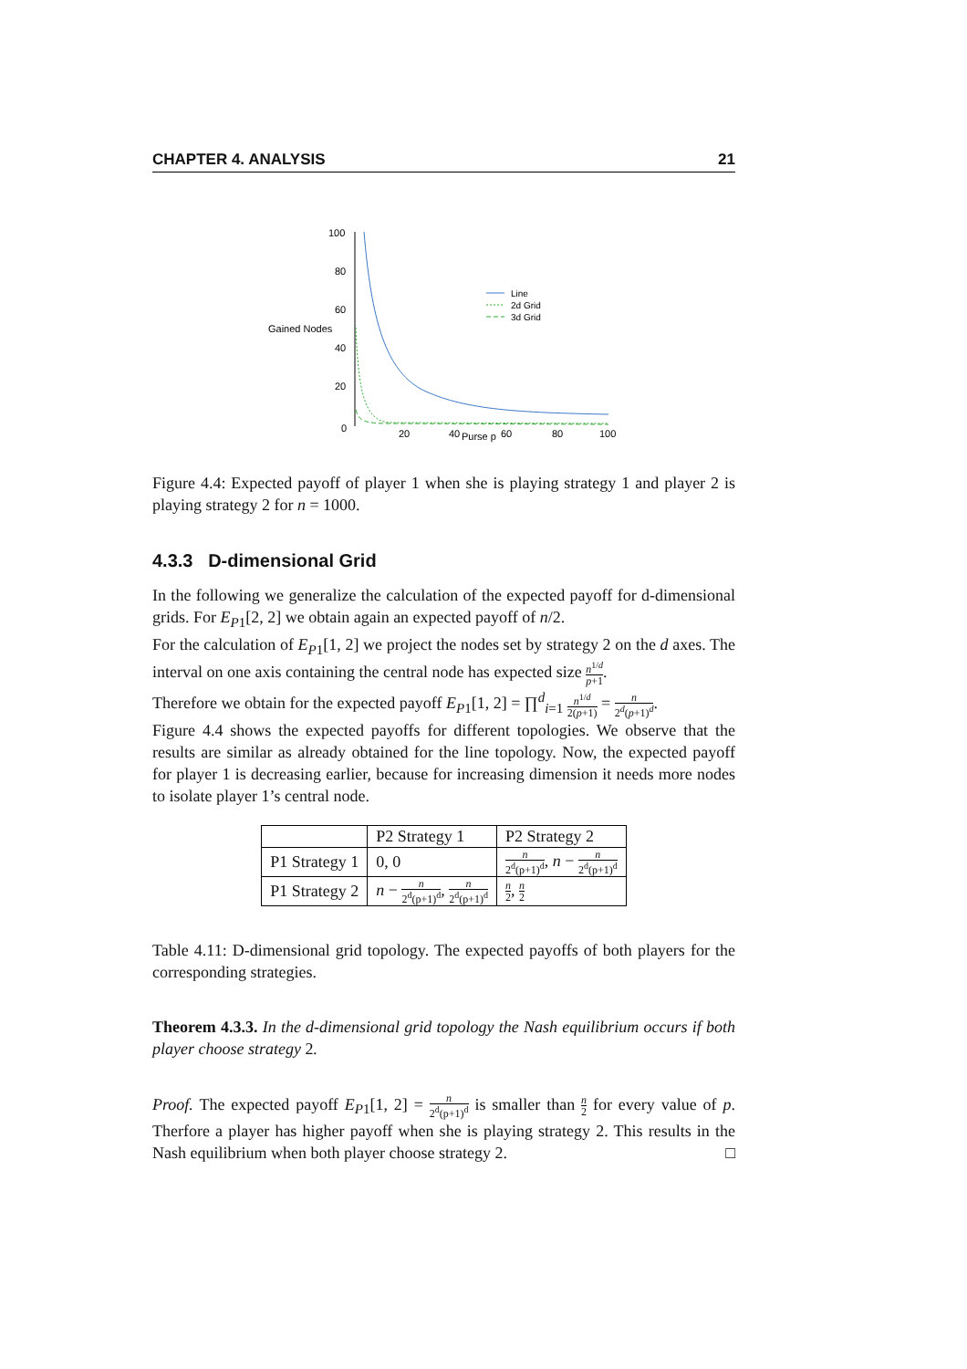CHAPTER 4. ANALYSIS 21
100
80
60
40
20
0
Gained Nodes
20
40
Purse p
60
80
100
Line
2d Grid
3d Grid
Figure 4.4: Expected payoff of player 1 when she is playing strategy 1 and player 2 is playing strategy 2 for n = 1000.
4.3.3 D-dimensional Grid
In the following we generalize the calculation of the expected payoff for d-dimensional grids. For E<sub>P1</sub>[2, 2] we obtain again an expected payoff of n/2.
For the calculation of E<sub>P1</sub>[1, 2] we project the nodes set by strategy 2 on the d axes. The interval on one axis containing the central node has expected size n<sup>1/d</sup> p+1.
Therefore we obtain for the expected payoff E<sub>P1</sub>[1, 2] = ∏<sup>d</sup><sub>i=1</sub> n<sup>1/d</sup> 2(p+1) = n 2<sup>d</sup>(p+1)<sup>d</sup>.
Figure 4.4 shows the expected payoffs for different topologies. We observe that the results are similar as already obtained for the line topology. Now, the expected payoff for player 1 is decreasing earlier, because for increasing dimension it needs more nodes to isolate player 1’s central node.
| | P2 Strategy 1 | P2 Strategy 2 |
| P1 Strategy 1 | 0, 0 | n 2<sup>d</sup>(p+1)<sup>d</sup> , n − n 2<sup>d</sup>(p+1)<sup>d</sup> |
| P1 Strategy 2 | n − n 2<sup>d</sup>(p+1)<sup>d</sup> , n 2<sup>d</sup>(p+1)<sup>d</sup> | n 2 , n 2 |
Table 4.11: D-dimensional grid topology. The expected payoffs of both players for the corresponding strategies.
Theorem 4.3.3. In the d-dimensional grid topology the Nash equilibrium occurs if both player choose strategy 2.
Proof. The expected payoff E<sub>P1</sub>[1, 2] = n 2<sup>d</sup>(p+1)<sup>d</sup> is smaller than n 2 for every value of p. Therfore a player has higher payoff when she is playing strategy 2. This results in the Nash equilibrium when both player choose strategy 2. □